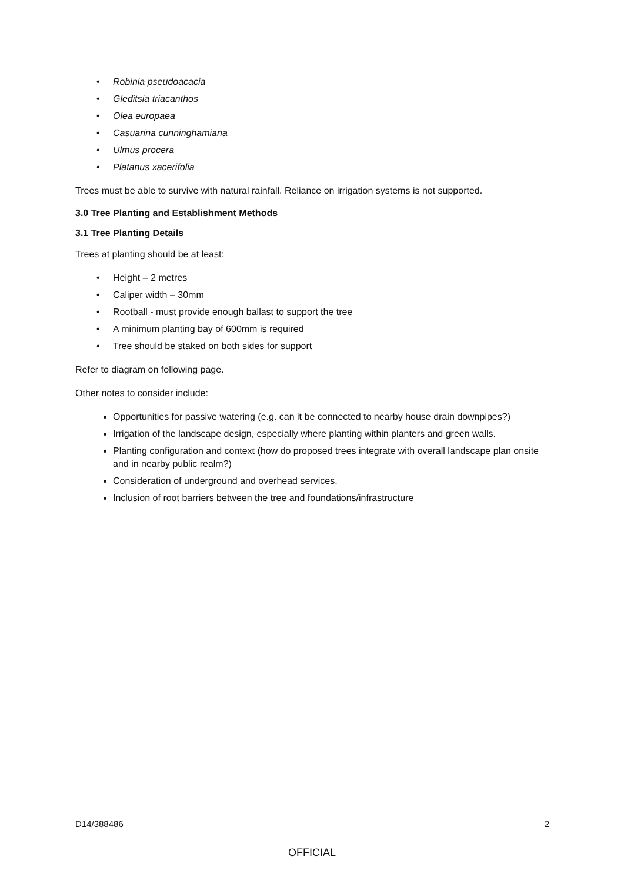• Robinia pseudoacacia
• Gleditsia triacanthos
• Olea europaea
• Casuarina cunninghamiana
• Ulmus procera
• Platanus xacerifolia
Trees must be able to survive with natural rainfall. Reliance on irrigation systems is not supported.
3.0 Tree Planting and Establishment Methods
3.1 Tree Planting Details
Trees at planting should be at least:
• Height – 2 metres
• Caliper width – 30mm
• Rootball - must provide enough ballast to support the tree
• A minimum planting bay of 600mm is required
• Tree should be staked on both sides for support
Refer to diagram on following page.
Other notes to consider include:
Opportunities for passive watering (e.g. can it be connected to nearby house drain downpipes?)
Irrigation of the landscape design, especially where planting within planters and green walls.
Planting configuration and context (how do proposed trees integrate with overall landscape plan onsite and in nearby public realm?)
Consideration of underground and overhead services.
Inclusion of root barriers between the tree and foundations/infrastructure
D14/388486 2
OFFICIAL